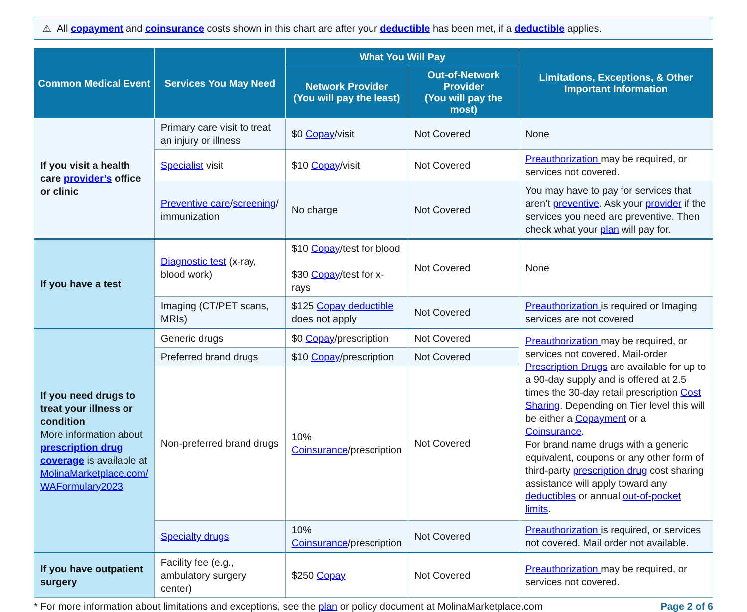⚠ All copayment and coinsurance costs shown in this chart are after your deductible has been met, if a deductible applies.
| Common Medical Event | Services You May Need | What You Will Pay | | Limitations, Exceptions, & Other Important Information |
| --- | --- | --- | --- | --- |
| | | Network Provider (You will pay the least) | Out-of-Network Provider (You will pay the most) | |
| If you visit a health care provider’s office or clinic | Primary care visit to treat an injury or illness | $0 Copay /visit | Not Covered | None |
| | Specialist visit | $10 Copay /visit | Not Covered | Preauthorization may be required, or services not covered. |
| | Preventive care / screening / immunization | No charge | Not Covered | You may have to pay for services that aren’t preventive . Ask your provider if the services you need are preventive. Then check what your plan will pay for. |
| If you have a test | Diagnostic test (x-ray, blood work) | $10 Copay /test for blood $30 Copay /test for x-rays | Not Covered | None |
| | Imaging (CT/PET scans, MRIs) | $125 Copay deductible does not apply | Not Covered | Preauthorization is required or Imaging services are not covered |
| If you need drugs to treat your illness or condition More information about prescription drug coverage is available at MolinaMarketplace.com/ WAFormulary2023 | Generic drugs | $0 Copay /prescription | Not Covered | Preauthorization may be required, or services not covered. Mail-order Prescription Drugs are available for up to a 90-day supply and is offered at 2.5 times the 30-day retail prescription Cost Sharing . Depending on Tier level this will be either a Copayment or a Coinsurance . For brand name drugs with a generic equivalent, coupons or any other form of third-party prescription drug cost sharing assistance will apply toward any deductibles or annual out-of-pocket limits . |
| | Preferred brand drugs | $10 Copay /prescription | Not Covered | |
| | Non-preferred brand drugs | 10% Coinsurance /prescription | Not Covered | |
| | Specialty drugs | 10% Coinsurance /prescription | Not Covered | Preauthorization is required, or services not covered. Mail order not available. |
| If you have outpatient surgery | Facility fee (e.g., ambulatory surgery center) | $250 Copay | Not Covered | Preauthorization may be required, or services not covered. |
* For more information about limitations and exceptions, see the plan or policy document at MolinaMarketplace.com Page 2 of 6